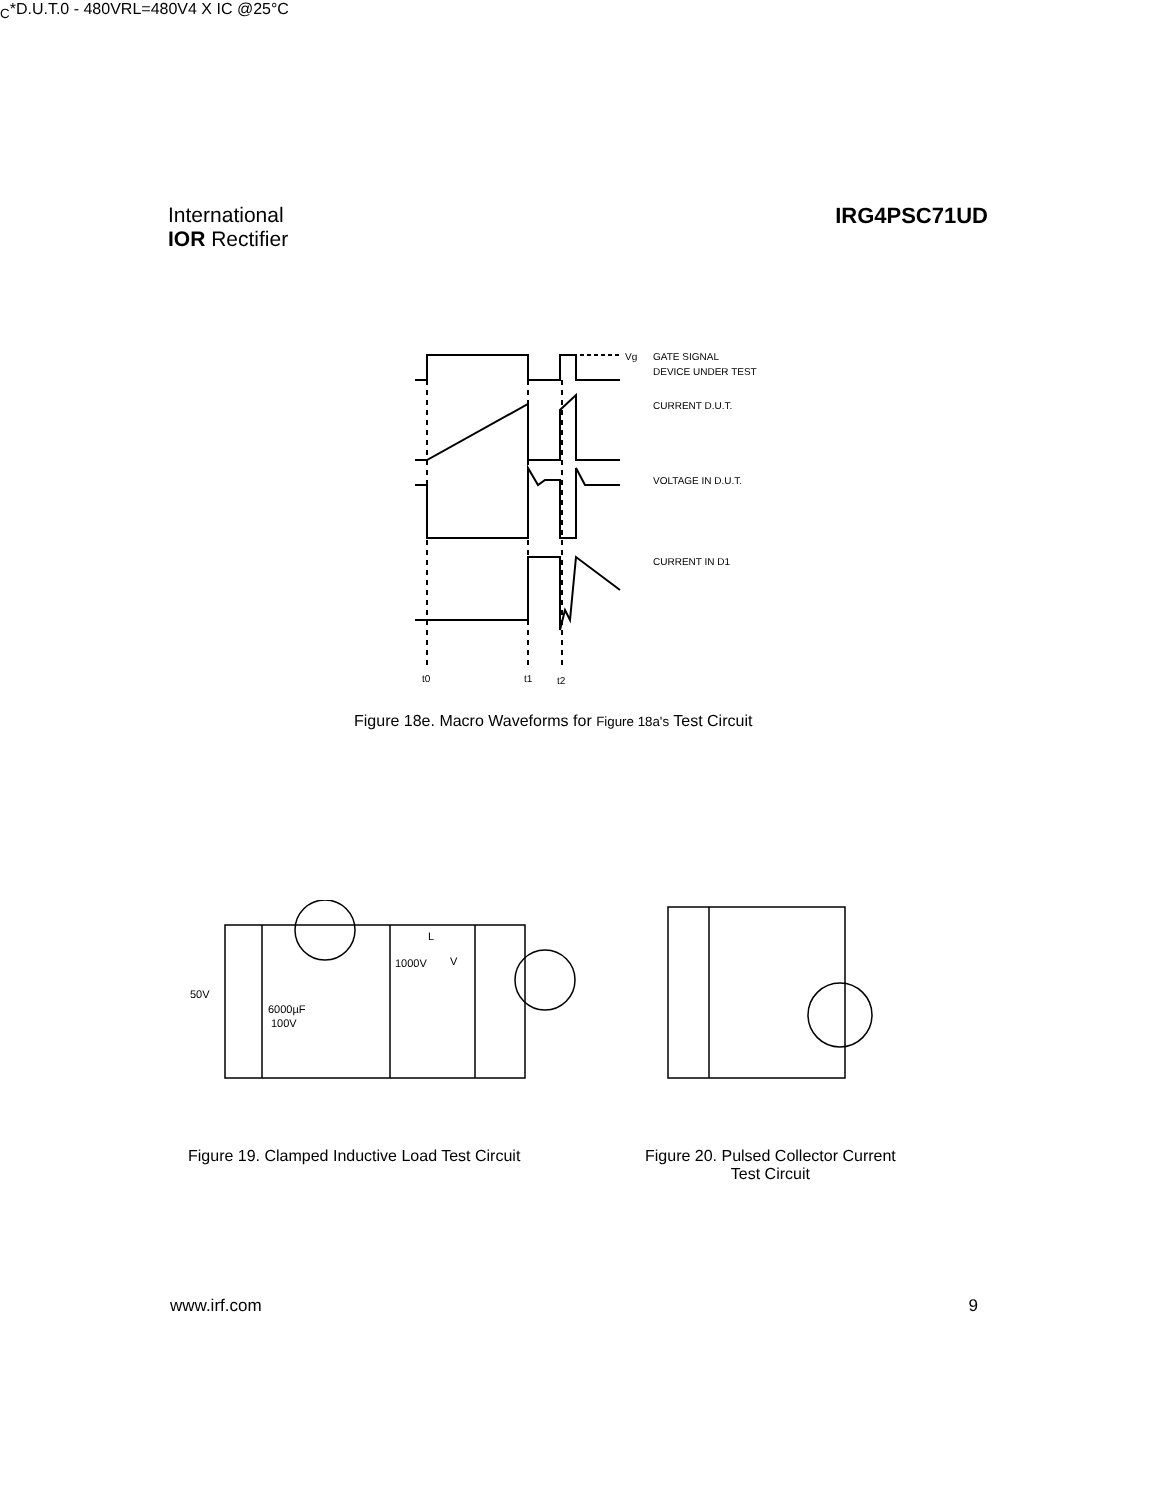International
IOR Rectifier
IRG4PSC71UD
Vg
GATE SIGNAL
DEVICE UNDER TEST
CURRENT D.U.T.
VOLTAGE IN D.U.T.
CURRENT IN D1
t0
t1
t2
Figure 18e. Macro Waveforms for Figure 18a's Test Circuit
50V
6000µF
100V
1000V
L
VC*
D.U.T.
0 - 480V
RL=
480V
4 X IC @25°C
Figure 19. Clamped Inductive Load Test Circuit
Figure 20. Pulsed Collector Current
Test Circuit
www.irf.com 9